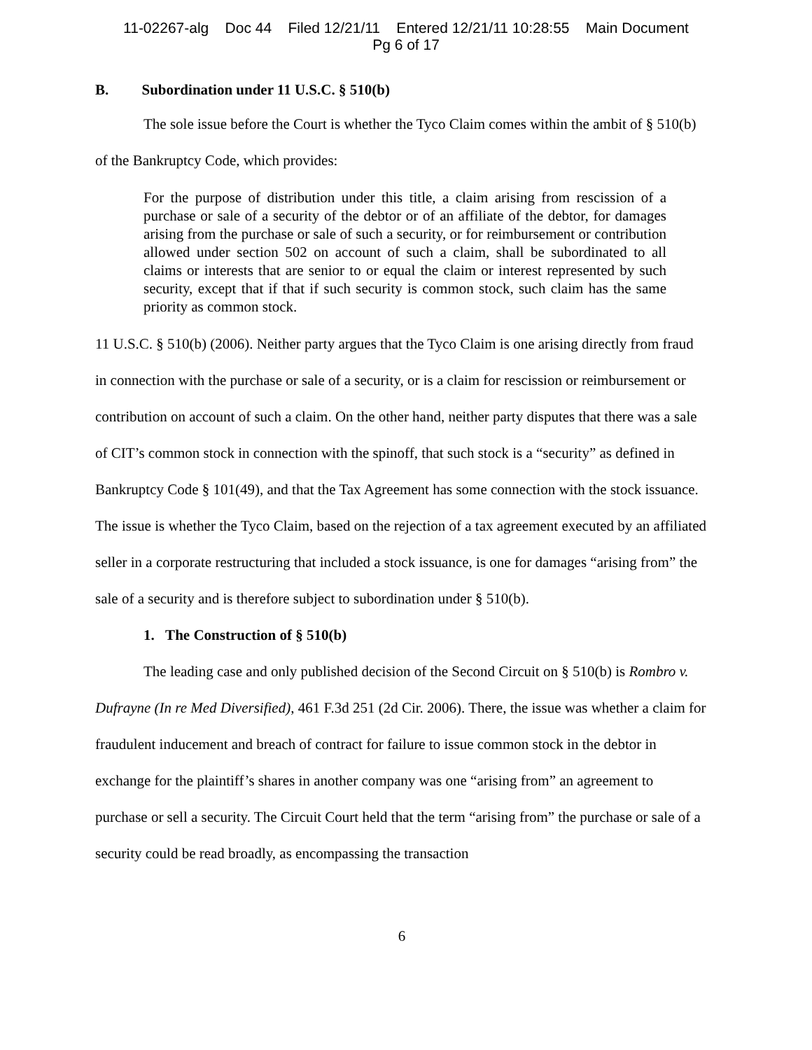11-02267-alg Doc 44 Filed 12/21/11 Entered 12/21/11 10:28:55 Main Document
Pg 6 of 17
B. Subordination under 11 U.S.C. § 510(b)
The sole issue before the Court is whether the Tyco Claim comes within the ambit of § 510(b) of the Bankruptcy Code, which provides:
For the purpose of distribution under this title, a claim arising from rescission of a purchase or sale of a security of the debtor or of an affiliate of the debtor, for damages arising from the purchase or sale of such a security, or for reimbursement or contribution allowed under section 502 on account of such a claim, shall be subordinated to all claims or interests that are senior to or equal the claim or interest represented by such security, except that if that if such security is common stock, such claim has the same priority as common stock.
11 U.S.C. § 510(b) (2006). Neither party argues that the Tyco Claim is one arising directly from fraud in connection with the purchase or sale of a security, or is a claim for rescission or reimbursement or contribution on account of such a claim. On the other hand, neither party disputes that there was a sale of CIT’s common stock in connection with the spinoff, that such stock is a “security” as defined in Bankruptcy Code § 101(49), and that the Tax Agreement has some connection with the stock issuance. The issue is whether the Tyco Claim, based on the rejection of a tax agreement executed by an affiliated seller in a corporate restructuring that included a stock issuance, is one for damages “arising from” the sale of a security and is therefore subject to subordination under § 510(b).
1. The Construction of § 510(b)
The leading case and only published decision of the Second Circuit on § 510(b) is Rombro v. Dufrayne (In re Med Diversified), 461 F.3d 251 (2d Cir. 2006). There, the issue was whether a claim for fraudulent inducement and breach of contract for failure to issue common stock in the debtor in exchange for the plaintiff’s shares in another company was one “arising from” an agreement to purchase or sell a security. The Circuit Court held that the term “arising from” the purchase or sale of a security could be read broadly, as encompassing the transaction
6